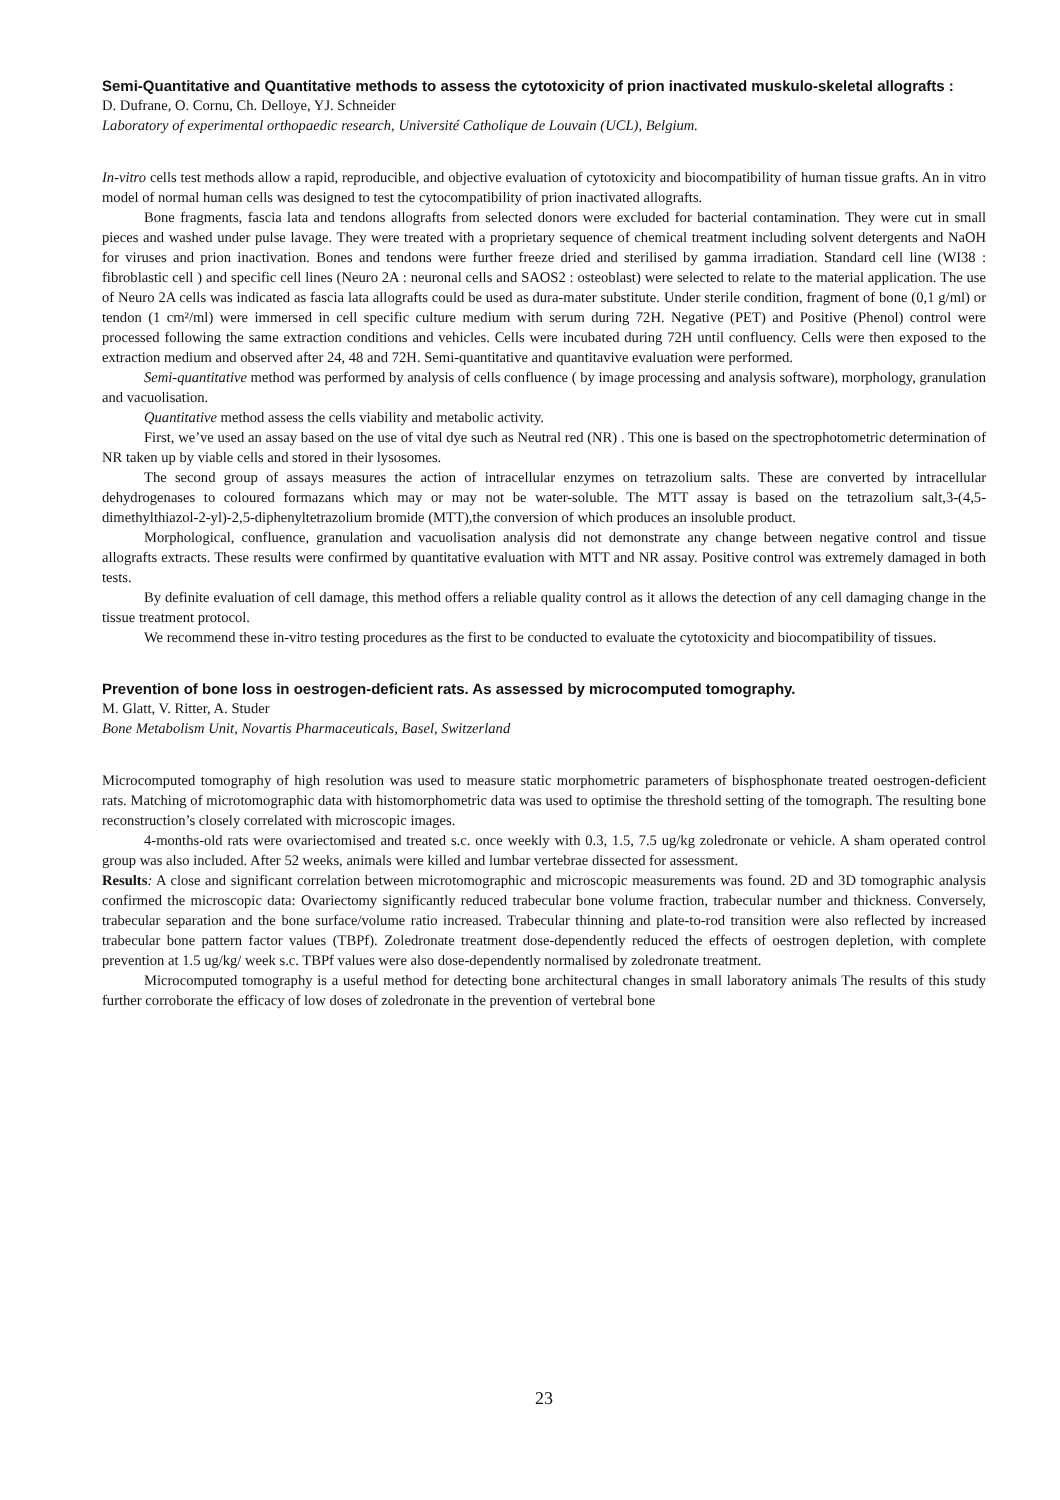Semi-Quantitative and Quantitative methods to assess the cytotoxicity of prion inactivated muskulo-skeletal allografts :
D. Dufrane, O. Cornu, Ch. Delloye, YJ. Schneider
Laboratory of experimental orthopaedic research, Université Catholique de Louvain (UCL), Belgium.
In-vitro cells test methods allow a rapid, reproducible, and objective evaluation of cytotoxicity and biocompatibility of human tissue grafts. An in vitro model of normal human cells was designed to test the cytocompatibility of prion inactivated allografts.
Bone fragments, fascia lata and tendons allografts from selected donors were excluded for bacterial contamination. They were cut in small pieces and washed under pulse lavage. They were treated with a proprietary sequence of chemical treatment including solvent detergents and NaOH for viruses and prion inactivation. Bones and tendons were further freeze dried and sterilised by gamma irradiation. Standard cell line (WI38 : fibroblastic cell ) and specific cell lines (Neuro 2A : neuronal cells and SAOS2 : osteoblast) were selected to relate to the material application. The use of Neuro 2A cells was indicated as fascia lata allografts could be used as dura-mater substitute. Under sterile condition, fragment of bone (0,1 g/ml) or tendon (1 cm²/ml) were immersed in cell specific culture medium with serum during 72H. Negative (PET) and Positive (Phenol) control were processed following the same extraction conditions and vehicles. Cells were incubated during 72H until confluency. Cells were then exposed to the extraction medium and observed after 24, 48 and 72H. Semi-quantitative and quantitavive evaluation were performed.
Semi-quantitative method was performed by analysis of cells confluence ( by image processing and analysis software), morphology, granulation and vacuolisation.
Quantitative method assess the cells viability and metabolic activity.
First, we’ve used an assay based on the use of vital dye such as Neutral red (NR) . This one is based on the spectrophotometric determination of NR taken up by viable cells and stored in their lysosomes.
The second group of assays measures the action of intracellular enzymes on tetrazolium salts. These are converted by intracellular dehydrogenases to coloured formazans which may or may not be water-soluble. The MTT assay is based on the tetrazolium salt,3-(4,5-dimethylthiazol-2-yl)-2,5-diphenyltetrazolium bromide (MTT),the conversion of which produces an insoluble product.
Morphological, confluence, granulation and vacuolisation analysis did not demonstrate any change between negative control and tissue allografts extracts. These results were confirmed by quantitative evaluation with MTT and NR assay. Positive control was extremely damaged in both tests.
By definite evaluation of cell damage, this method offers a reliable quality control as it allows the detection of any cell damaging change in the tissue treatment protocol.
We recommend these in-vitro testing procedures as the first to be conducted to evaluate the cytotoxicity and biocompatibility of tissues.
Prevention of bone loss in oestrogen-deficient rats. As assessed by microcomputed tomography.
M. Glatt, V. Ritter, A. Studer
Bone Metabolism Unit, Novartis Pharmaceuticals, Basel, Switzerland
Microcomputed tomography of high resolution was used to measure static morphometric parameters of bisphosphonate treated oestrogen-deficient rats. Matching of microtomographic data with histomorphometric data was used to optimise the threshold setting of the tomograph. The resulting bone reconstruction’s closely correlated with microscopic images.
4-months-old rats were ovariectomised and treated s.c. once weekly with 0.3, 1.5, 7.5 ug/kg zoledronate or vehicle. A sham operated control group was also included. After 52 weeks, animals were killed and lumbar vertebrae dissected for assessment.
Results: A close and significant correlation between microtomographic and microscopic measurements was found. 2D and 3D tomographic analysis confirmed the microscopic data: Ovariectomy significantly reduced trabecular bone volume fraction, trabecular number and thickness. Conversely, trabecular separation and the bone surface/volume ratio increased. Trabecular thinning and plate-to-rod transition were also reflected by increased trabecular bone pattern factor values (TBPf). Zoledronate treatment dose-dependently reduced the effects of oestrogen depletion, with complete prevention at 1.5 ug/kg/ week s.c. TBPf values were also dose-dependently normalised by zoledronate treatment.
Microcomputed tomography is a useful method for detecting bone architectural changes in small laboratory animals The results of this study further corroborate the efficacy of low doses of zoledronate in the prevention of vertebral bone
23